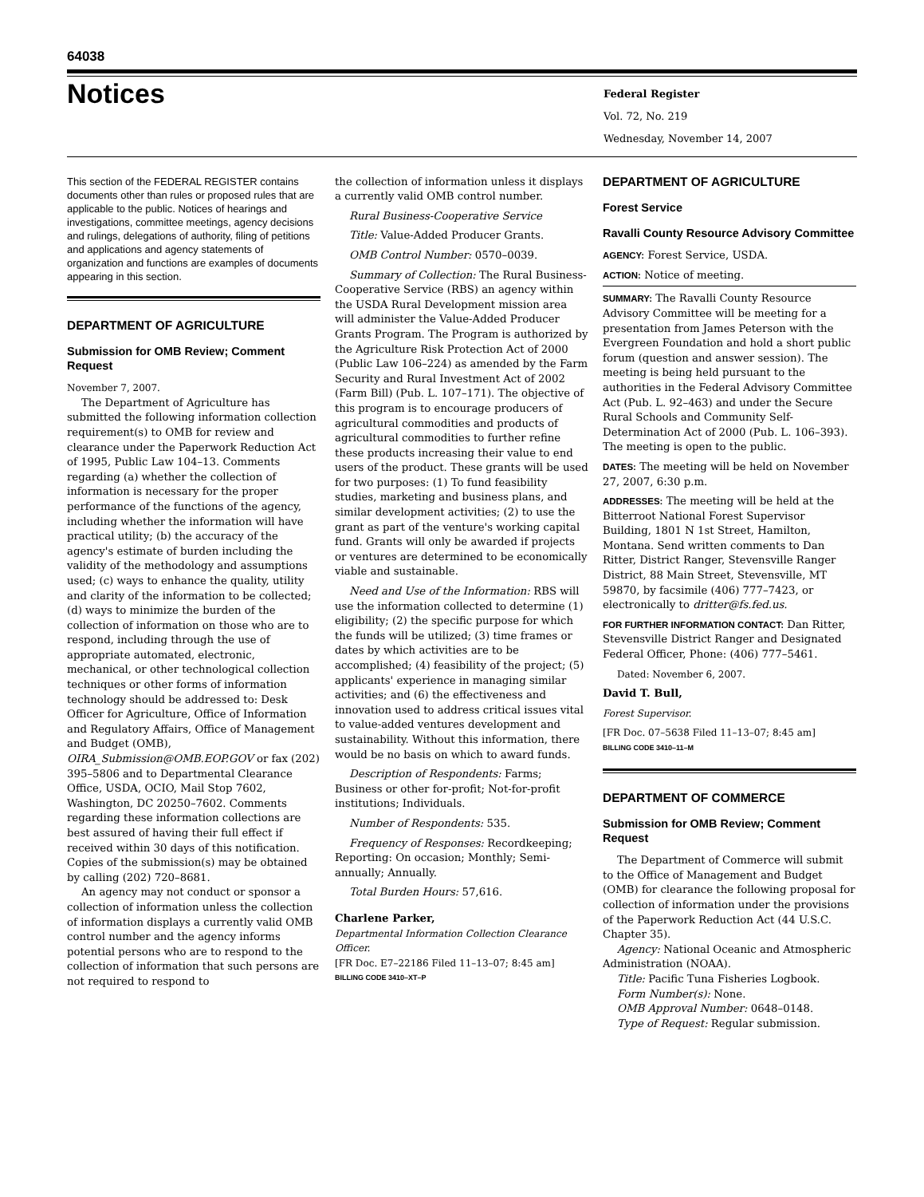64038
Notices
Federal Register
Vol. 72, No. 219
Wednesday, November 14, 2007
This section of the FEDERAL REGISTER contains documents other than rules or proposed rules that are applicable to the public. Notices of hearings and investigations, committee meetings, agency decisions and rulings, delegations of authority, filing of petitions and applications and agency statements of organization and functions are examples of documents appearing in this section.
DEPARTMENT OF AGRICULTURE
Submission for OMB Review; Comment Request
November 7, 2007.
The Department of Agriculture has submitted the following information collection requirement(s) to OMB for review and clearance under the Paperwork Reduction Act of 1995, Public Law 104–13. Comments regarding (a) whether the collection of information is necessary for the proper performance of the functions of the agency, including whether the information will have practical utility; (b) the accuracy of the agency's estimate of burden including the validity of the methodology and assumptions used; (c) ways to enhance the quality, utility and clarity of the information to be collected; (d) ways to minimize the burden of the collection of information on those who are to respond, including through the use of appropriate automated, electronic, mechanical, or other technological collection techniques or other forms of information technology should be addressed to: Desk Officer for Agriculture, Office of Information and Regulatory Affairs, Office of Management and Budget (OMB), OIRA_Submission@OMB.EOP.GOV or fax (202) 395–5806 and to Departmental Clearance Office, USDA, OCIO, Mail Stop 7602, Washington, DC 20250–7602. Comments regarding these information collections are best assured of having their full effect if received within 30 days of this notification. Copies of the submission(s) may be obtained by calling (202) 720–8681.
An agency may not conduct or sponsor a collection of information unless the collection of information displays a currently valid OMB control number and the agency informs potential persons who are to respond to the collection of information that such persons are not required to respond to
the collection of information unless it displays a currently valid OMB control number.
Rural Business-Cooperative Service
Title: Value-Added Producer Grants.
OMB Control Number: 0570–0039.
Summary of Collection: The Rural Business-Cooperative Service (RBS) an agency within the USDA Rural Development mission area will administer the Value-Added Producer Grants Program. The Program is authorized by the Agriculture Risk Protection Act of 2000 (Public Law 106–224) as amended by the Farm Security and Rural Investment Act of 2002 (Farm Bill) (Pub. L. 107–171). The objective of this program is to encourage producers of agricultural commodities and products of agricultural commodities to further refine these products increasing their value to end users of the product. These grants will be used for two purposes: (1) To fund feasibility studies, marketing and business plans, and similar development activities; (2) to use the grant as part of the venture's working capital fund. Grants will only be awarded if projects or ventures are determined to be economically viable and sustainable.
Need and Use of the Information: RBS will use the information collected to determine (1) eligibility; (2) the specific purpose for which the funds will be utilized; (3) time frames or dates by which activities are to be accomplished; (4) feasibility of the project; (5) applicants' experience in managing similar activities; and (6) the effectiveness and innovation used to address critical issues vital to value-added ventures development and sustainability. Without this information, there would be no basis on which to award funds.
Description of Respondents: Farms; Business or other for-profit; Not-for-profit institutions; Individuals.
Number of Respondents: 535.
Frequency of Responses: Recordkeeping; Reporting: On occasion; Monthly; Semi-annually; Annually.
Total Burden Hours: 57,616.
Charlene Parker,
Departmental Information Collection Clearance Officer.
[FR Doc. E7–22186 Filed 11–13–07; 8:45 am]
BILLING CODE 3410–XT–P
DEPARTMENT OF AGRICULTURE
Forest Service
Ravalli County Resource Advisory Committee
AGENCY: Forest Service, USDA.
ACTION: Notice of meeting.
SUMMARY: The Ravalli County Resource Advisory Committee will be meeting for a presentation from James Peterson with the Evergreen Foundation and hold a short public forum (question and answer session). The meeting is being held pursuant to the authorities in the Federal Advisory Committee Act (Pub. L. 92–463) and under the Secure Rural Schools and Community Self-Determination Act of 2000 (Pub. L. 106–393). The meeting is open to the public.
DATES: The meeting will be held on November 27, 2007, 6:30 p.m.
ADDRESSES: The meeting will be held at the Bitterroot National Forest Supervisor Building, 1801 N 1st Street, Hamilton, Montana. Send written comments to Dan Ritter, District Ranger, Stevensville Ranger District, 88 Main Street, Stevensville, MT 59870, by facsimile (406) 777–7423, or electronically to dritter@fs.fed.us.
FOR FURTHER INFORMATION CONTACT: Dan Ritter, Stevensville District Ranger and Designated Federal Officer, Phone: (406) 777–5461.
Dated: November 6, 2007.
David T. Bull,
Forest Supervisor.
[FR Doc. 07–5638 Filed 11–13–07; 8:45 am]
BILLING CODE 3410–11–M
DEPARTMENT OF COMMERCE
Submission for OMB Review; Comment Request
The Department of Commerce will submit to the Office of Management and Budget (OMB) for clearance the following proposal for collection of information under the provisions of the Paperwork Reduction Act (44 U.S.C. Chapter 35).
Agency: National Oceanic and Atmospheric Administration (NOAA).
Title: Pacific Tuna Fisheries Logbook.
Form Number(s): None.
OMB Approval Number: 0648–0148.
Type of Request: Regular submission.